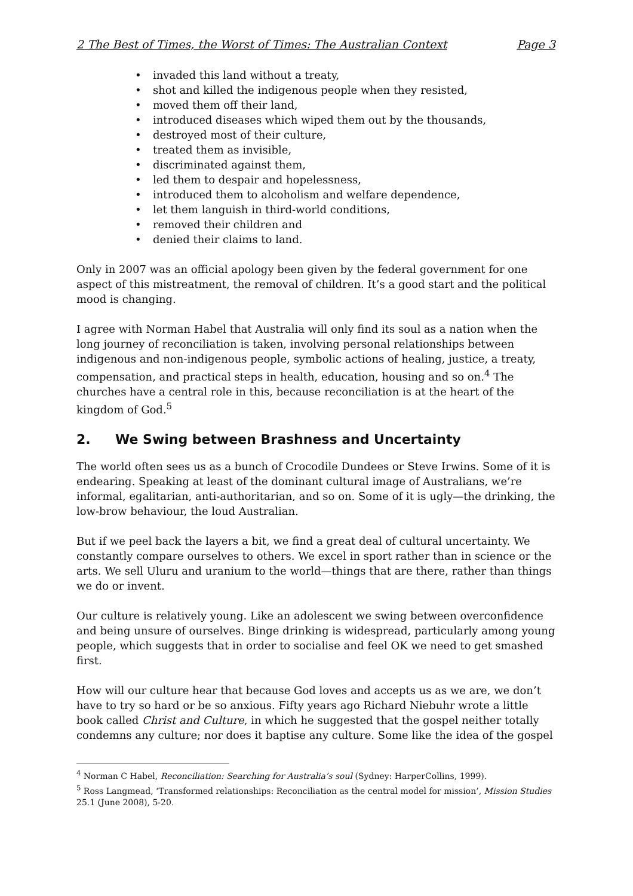2 The Best of Times, the Worst of Times: The Australian Context Page 3
• invaded this land without a treaty,
• shot and killed the indigenous people when they resisted,
• moved them off their land,
• introduced diseases which wiped them out by the thousands,
• destroyed most of their culture,
• treated them as invisible,
• discriminated against them,
• led them to despair and hopelessness,
• introduced them to alcoholism and welfare dependence,
• let them languish in third-world conditions,
• removed their children and
• denied their claims to land.
Only in 2007 was an official apology been given by the federal government for one aspect of this mistreatment, the removal of children. It’s a good start and the political mood is changing.
I agree with Norman Habel that Australia will only find its soul as a nation when the long journey of reconciliation is taken, involving personal relationships between indigenous and non-indigenous people, symbolic actions of healing, justice, a treaty, compensation, and practical steps in health, education, housing and so on.<sup>4</sup> The churches have a central role in this, because reconciliation is at the heart of the kingdom of God.<sup>5</sup>
2. We Swing between Brashness and Uncertainty
The world often sees us as a bunch of Crocodile Dundees or Steve Irwins. Some of it is endearing. Speaking at least of the dominant cultural image of Australians, we’re informal, egalitarian, anti-authoritarian, and so on. Some of it is ugly—the drinking, the low-brow behaviour, the loud Australian.
But if we peel back the layers a bit, we find a great deal of cultural uncertainty. We constantly compare ourselves to others. We excel in sport rather than in science or the arts. We sell Uluru and uranium to the world—things that are there, rather than things we do or invent.
Our culture is relatively young. Like an adolescent we swing between overconfidence and being unsure of ourselves. Binge drinking is widespread, particularly among young people, which suggests that in order to socialise and feel OK we need to get smashed first.
How will our culture hear that because God loves and accepts us as we are, we don’t have to try so hard or be so anxious. Fifty years ago Richard Niebuhr wrote a little book called Christ and Culture, in which he suggested that the gospel neither totally condemns any culture; nor does it baptise any culture. Some like the idea of the gospel
<sup>4</sup> Norman C Habel, Reconciliation: Searching for Australia’s soul (Sydney: HarperCollins, 1999).
<sup>5</sup> Ross Langmead, ‘Transformed relationships: Reconciliation as the central model for mission’, Mission Studies 25.1 (June 2008), 5-20.